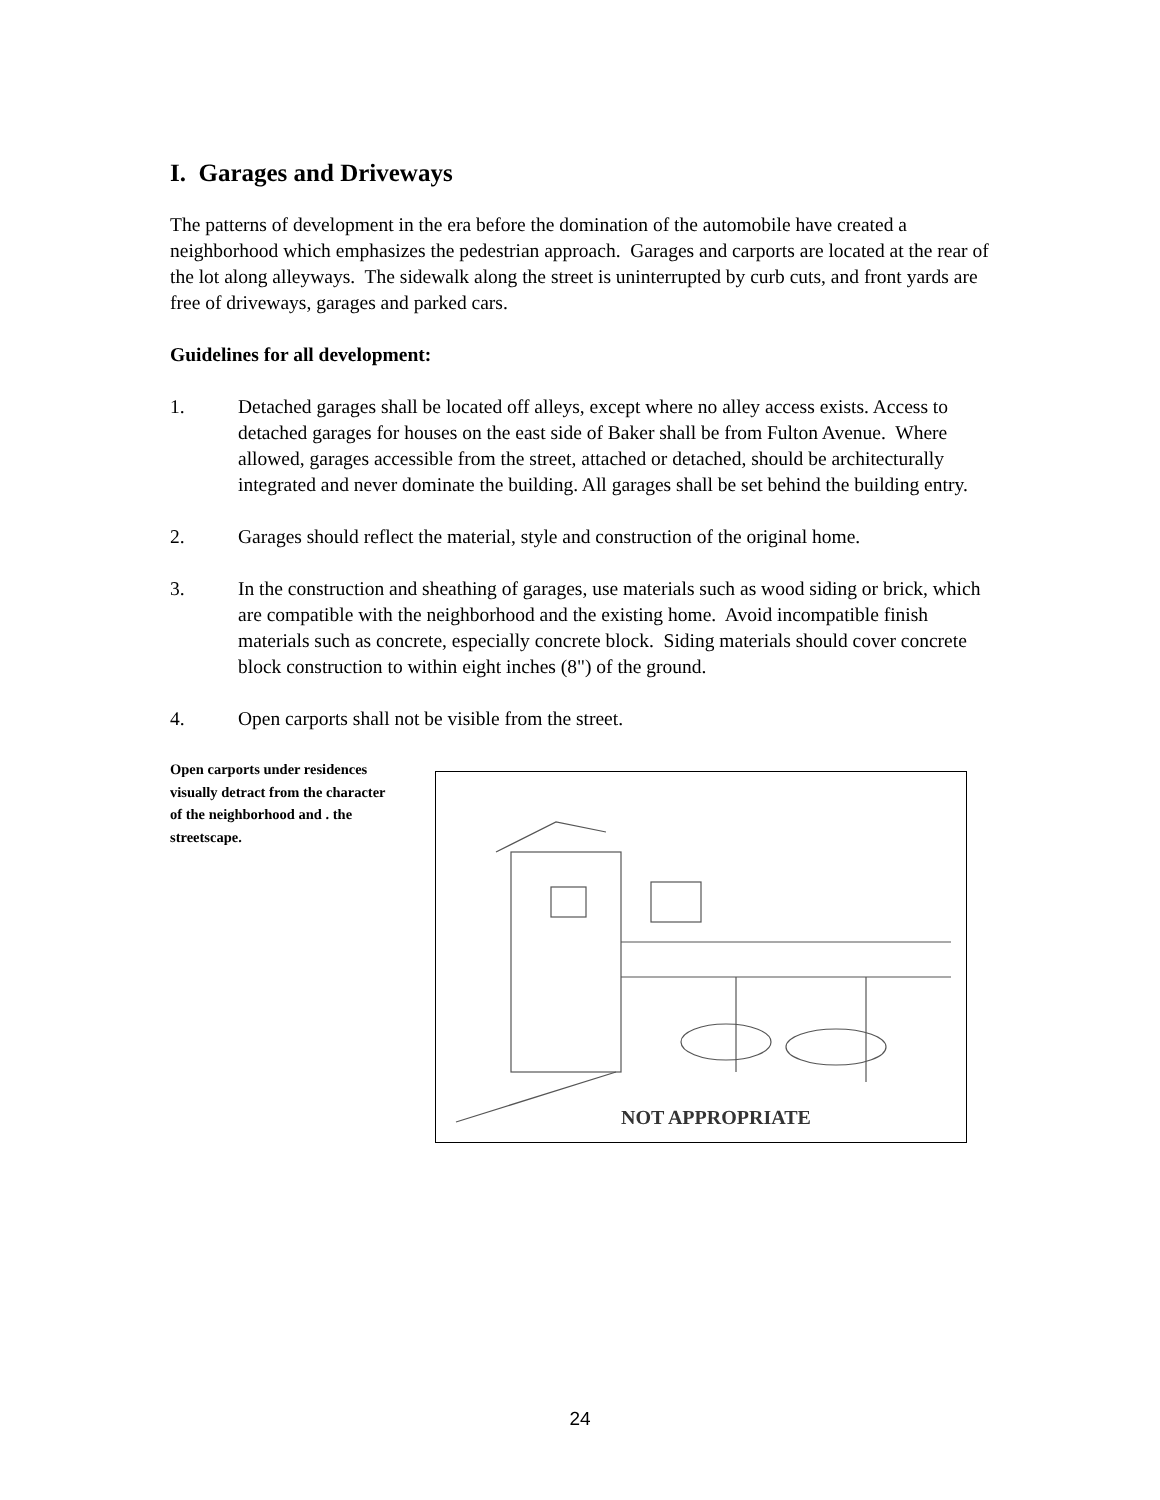I. Garages and Driveways
The patterns of development in the era before the domination of the automobile have created a neighborhood which emphasizes the pedestrian approach. Garages and carports are located at the rear of the lot along alleyways. The sidewalk along the street is uninterrupted by curb cuts, and front yards are free of driveways, garages and parked cars.
Guidelines for all development:
1. Detached garages shall be located off alleys, except where no alley access exists. Access to detached garages for houses on the east side of Baker shall be from Fulton Avenue. Where allowed, garages accessible from the street, attached or detached, should be architecturally integrated and never dominate the building. All garages shall be set behind the building entry.
2. Garages should reflect the material, style and construction of the original home.
3. In the construction and sheathing of garages, use materials such as wood siding or brick, which are compatible with the neighborhood and the existing home. Avoid incompatible finish materials such as concrete, especially concrete block. Siding materials should cover concrete block construction to within eight inches (8") of the ground.
4. Open carports shall not be visible from the street.
Open carports under residences visually detract from the character of the neighborhood and . the streetscape.
NOT APPROPRIATE
24